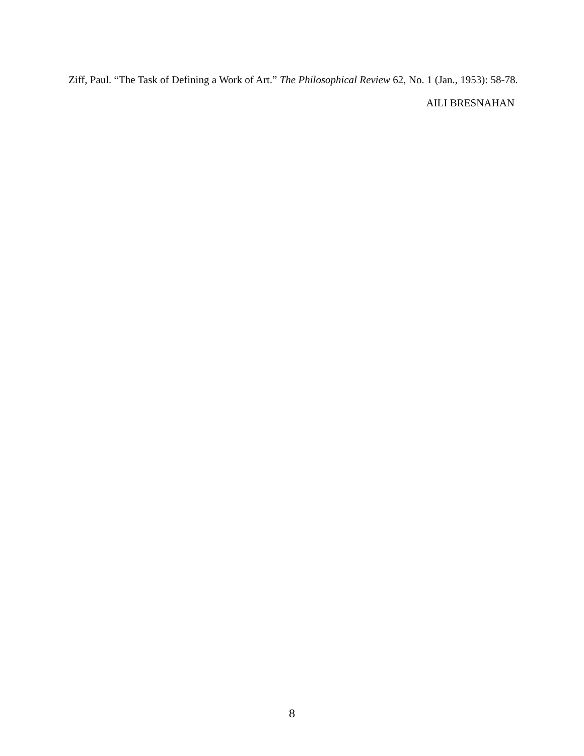Ziff, Paul. “The Task of Defining a Work of Art.” The Philosophical Review 62, No. 1 (Jan., 1953): 58-78.
AILI BRESNAHAN
8